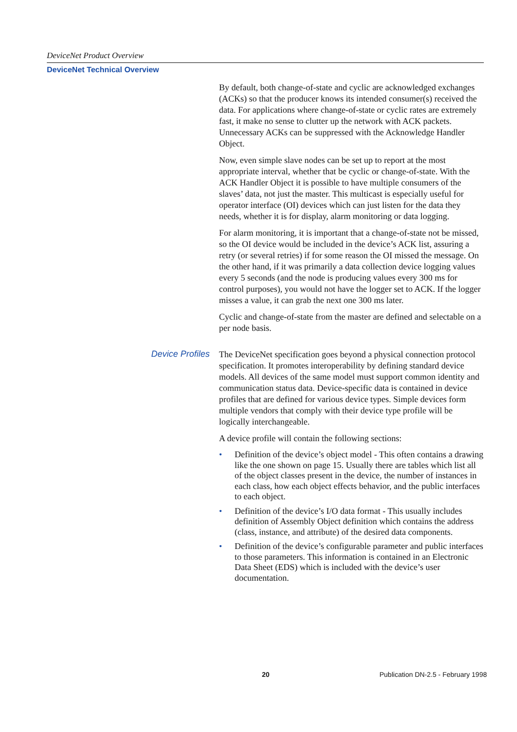DeviceNet Product Overview
DeviceNet Technical Overview
By default, both change-of-state and cyclic are acknowledged exchanges (ACKs) so that the producer knows its intended consumer(s) received the data. For applications where change-of-state or cyclic rates are extremely fast, it make no sense to clutter up the network with ACK packets. Unnecessary ACKs can be suppressed with the Acknowledge Handler Object.
Now, even simple slave nodes can be set up to report at the most appropriate interval, whether that be cyclic or change-of-state. With the ACK Handler Object it is possible to have multiple consumers of the slaves’ data, not just the master. This multicast is especially useful for operator interface (OI) devices which can just listen for the data they needs, whether it is for display, alarm monitoring or data logging.
For alarm monitoring, it is important that a change-of-state not be missed, so the OI device would be included in the device’s ACK list, assuring a retry (or several retries) if for some reason the OI missed the message. On the other hand, if it was primarily a data collection device logging values every 5 seconds (and the node is producing values every 300 ms for control purposes), you would not have the logger set to ACK. If the logger misses a value, it can grab the next one 300 ms later.
Cyclic and change-of-state from the master are defined and selectable on a per node basis.
Device Profiles
The DeviceNet specification goes beyond a physical connection protocol specification. It promotes interoperability by defining standard device models. All devices of the same model must support common identity and communication status data. Device-specific data is contained in device profiles that are defined for various device types. Simple devices form multiple vendors that comply with their device type profile will be logically interchangeable.
A device profile will contain the following sections:
• Definition of the device’s object model - This often contains a drawing like the one shown on page 15. Usually there are tables which list all of the object classes present in the device, the number of instances in each class, how each object effects behavior, and the public interfaces to each object.
• Definition of the device’s I/O data format - This usually includes definition of Assembly Object definition which contains the address (class, instance, and attribute) of the desired data components.
• Definition of the device’s configurable parameter and public interfaces to those parameters. This information is contained in an Electronic Data Sheet (EDS) which is included with the device’s user documentation.
20 Publication DN-2.5 - February 1998